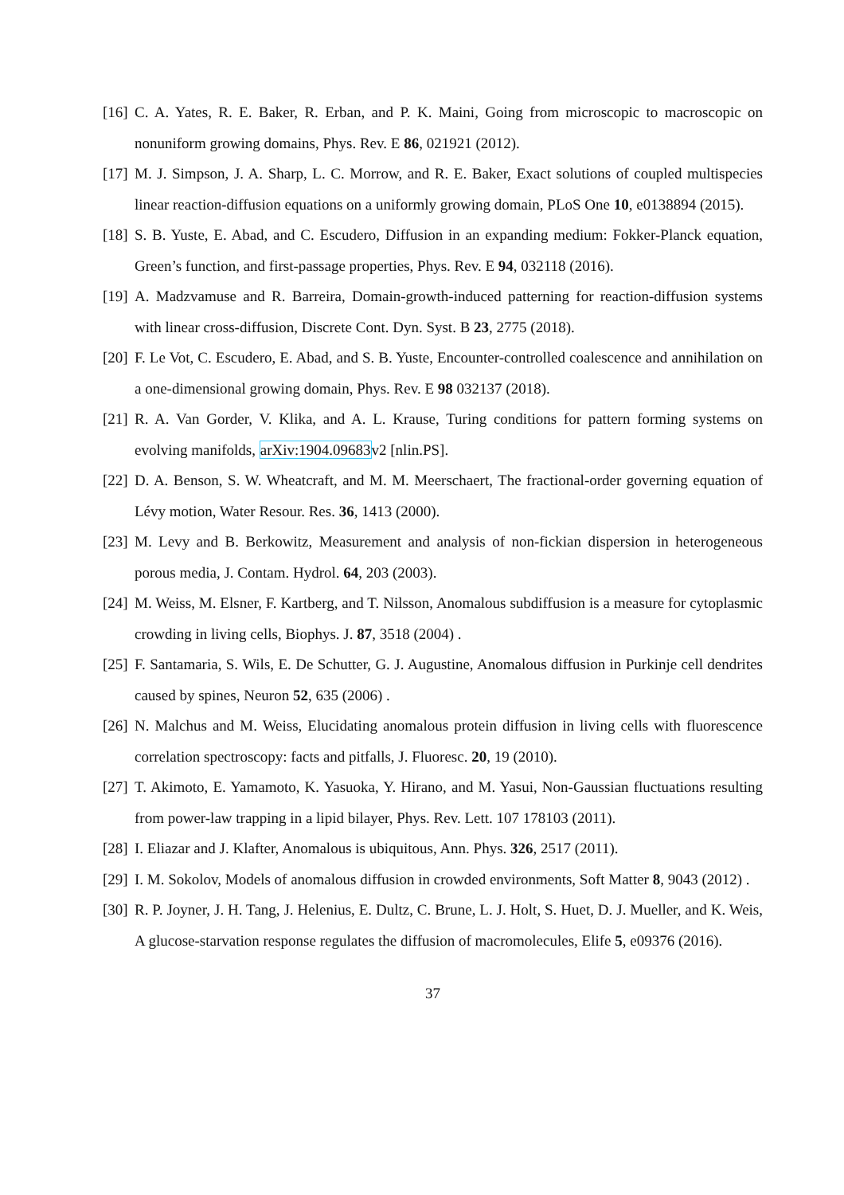[16]
C. A. Yates, R. E. Baker, R. Erban, and P. K. Maini, Going from microscopic to macroscopic on nonuniform growing domains, Phys. Rev. E 86, 021921 (2012).
[17]
M. J. Simpson, J. A. Sharp, L. C. Morrow, and R. E. Baker, Exact solutions of coupled multispecies linear reaction-diffusion equations on a uniformly growing domain, PLoS One 10, e0138894 (2015).
[18]
S. B. Yuste, E. Abad, and C. Escudero, Diffusion in an expanding medium: Fokker-Planck equation, Green’s function, and first-passage properties, Phys. Rev. E 94, 032118 (2016).
[19]
A. Madzvamuse and R. Barreira, Domain-growth-induced patterning for reaction-diffusion systems with linear cross-diffusion, Discrete Cont. Dyn. Syst. B 23, 2775 (2018).
[20]
F. Le Vot, C. Escudero, E. Abad, and S. B. Yuste, Encounter-controlled coalescence and annihilation on a one-dimensional growing domain, Phys. Rev. E 98 032137 (2018).
[21]
R. A. Van Gorder, V. Klika, and A. L. Krause, Turing conditions for pattern forming systems on evolving manifolds, arXiv:1904.09683v2 [nlin.PS].
[22]
D. A. Benson, S. W. Wheatcraft, and M. M. Meerschaert, The fractional-order governing equation of Lévy motion, Water Resour. Res. 36, 1413 (2000).
[23]
M. Levy and B. Berkowitz, Measurement and analysis of non-fickian dispersion in heterogeneous porous media, J. Contam. Hydrol. 64, 203 (2003).
[24]
M. Weiss, M. Elsner, F. Kartberg, and T. Nilsson, Anomalous subdiffusion is a measure for cytoplasmic crowding in living cells, Biophys. J. 87, 3518 (2004) .
[25]
F. Santamaria, S. Wils, E. De Schutter, G. J. Augustine, Anomalous diffusion in Purkinje cell dendrites caused by spines, Neuron 52, 635 (2006) .
[26]
N. Malchus and M. Weiss, Elucidating anomalous protein diffusion in living cells with fluorescence correlation spectroscopy: facts and pitfalls, J. Fluoresc. 20, 19 (2010).
[27]
T. Akimoto, E. Yamamoto, K. Yasuoka, Y. Hirano, and M. Yasui, Non-Gaussian fluctuations resulting from power-law trapping in a lipid bilayer, Phys. Rev. Lett. 107 178103 (2011).
[28]
I. Eliazar and J. Klafter, Anomalous is ubiquitous, Ann. Phys. 326, 2517 (2011).
[29]
I. M. Sokolov, Models of anomalous diffusion in crowded environments, Soft Matter 8, 9043 (2012) .
[30]
R. P. Joyner, J. H. Tang, J. Helenius, E. Dultz, C. Brune, L. J. Holt, S. Huet, D. J. Mueller, and K. Weis, A glucose-starvation response regulates the diffusion of macromolecules, Elife 5, e09376 (2016).
37